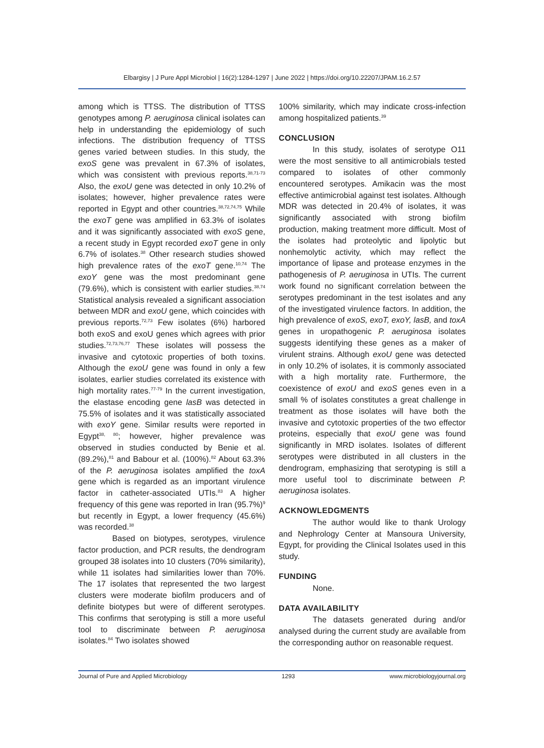Elbargisy | J Pure Appl Microbiol | 16(2):1284-1297 | June 2022 | https://doi.org/10.22207/JPAM.16.2.57
among which is TTSS. The distribution of TTSS genotypes among P. aeruginosa clinical isolates can help in understanding the epidemiology of such infections. The distribution frequency of TTSS genes varied between studies. In this study, the exoS gene was prevalent in 67.3% of isolates, which was consistent with previous reports.<sup>38,71-73</sup> Also, the exoU gene was detected in only 10.2% of isolates; however, higher prevalence rates were reported in Egypt and other countries.<sup>38,72,74,75</sup> While the exoT gene was amplified in 63.3% of isolates and it was significantly associated with exoS gene, a recent study in Egypt recorded exoT gene in only 6.7% of isolates.<sup>38</sup> Other research studies showed high prevalence rates of the exoT gene.<sup>10,74</sup> The exoY gene was the most predominant gene (79.6%), which is consistent with earlier studies.<sup>38,74</sup> Statistical analysis revealed a significant association between MDR and exoU gene, which coincides with previous reports.<sup>72,73</sup> Few isolates (6%) harbored both exoS and exoU genes which agrees with prior studies.<sup>72,73,76,77</sup> These isolates will possess the invasive and cytotoxic properties of both toxins. Although the exoU gene was found in only a few isolates, earlier studies correlated its existence with high mortality rates.<sup>77-79</sup> In the current investigation, the elastase encoding gene lasB was detected in 75.5% of isolates and it was statistically associated with exoY gene. Similar results were reported in Egypt<sup>38, 80</sup>; however, higher prevalence was observed in studies conducted by Benie et al. (89.2%),<sup>81</sup> and Babour et al. (100%).<sup>82</sup> About 63.3% of the P. aeruginosa isolates amplified the toxA gene which is regarded as an important virulence factor in catheter-associated UTIs.<sup>83</sup> A higher frequency of this gene was reported in Iran (95.7%)<sup>9</sup> but recently in Egypt, a lower frequency (45.6%) was recorded.<sup>38</sup>
Based on biotypes, serotypes, virulence factor production, and PCR results, the dendrogram grouped 38 isolates into 10 clusters (70% similarity), while 11 isolates had similarities lower than 70%. The 17 isolates that represented the two largest clusters were moderate biofilm producers and of definite biotypes but were of different serotypes. This confirms that serotyping is still a more useful tool to discriminate between P. aeruginosa isolates.<sup>84</sup> Two isolates showed
100% similarity, which may indicate cross-infection among hospitalized patients.<sup>39</sup>
CONCLUSION
In this study, isolates of serotype O11 were the most sensitive to all antimicrobials tested compared to isolates of other commonly encountered serotypes. Amikacin was the most effective antimicrobial against test isolates. Although MDR was detected in 20.4% of isolates, it was significantly associated with strong biofilm production, making treatment more difficult. Most of the isolates had proteolytic and lipolytic but nonhemolytic activity, which may reflect the importance of lipase and protease enzymes in the pathogenesis of P. aeruginosa in UTIs. The current work found no significant correlation between the serotypes predominant in the test isolates and any of the investigated virulence factors. In addition, the high prevalence of exoS, exoT, exoY, lasB, and toxA genes in uropathogenic P. aeruginosa isolates suggests identifying these genes as a maker of virulent strains. Although exoU gene was detected in only 10.2% of isolates, it is commonly associated with a high mortality rate. Furthermore, the coexistence of exoU and exoS genes even in a small % of isolates constitutes a great challenge in treatment as those isolates will have both the invasive and cytotoxic properties of the two effector proteins, especially that exoU gene was found significantly in MRD isolates. Isolates of different serotypes were distributed in all clusters in the dendrogram, emphasizing that serotyping is still a more useful tool to discriminate between P. aeruginosa isolates.
ACKNOWLEDGMENTS
The author would like to thank Urology and Nephrology Center at Mansoura University, Egypt, for providing the Clinical Isolates used in this study.
FUNDING
None.
DATA AVAILABILITY
The datasets generated during and/or analysed during the current study are available from the corresponding author on reasonable request.
Journal of Pure and Applied Microbiology 1293 www.microbiologyjournal.org